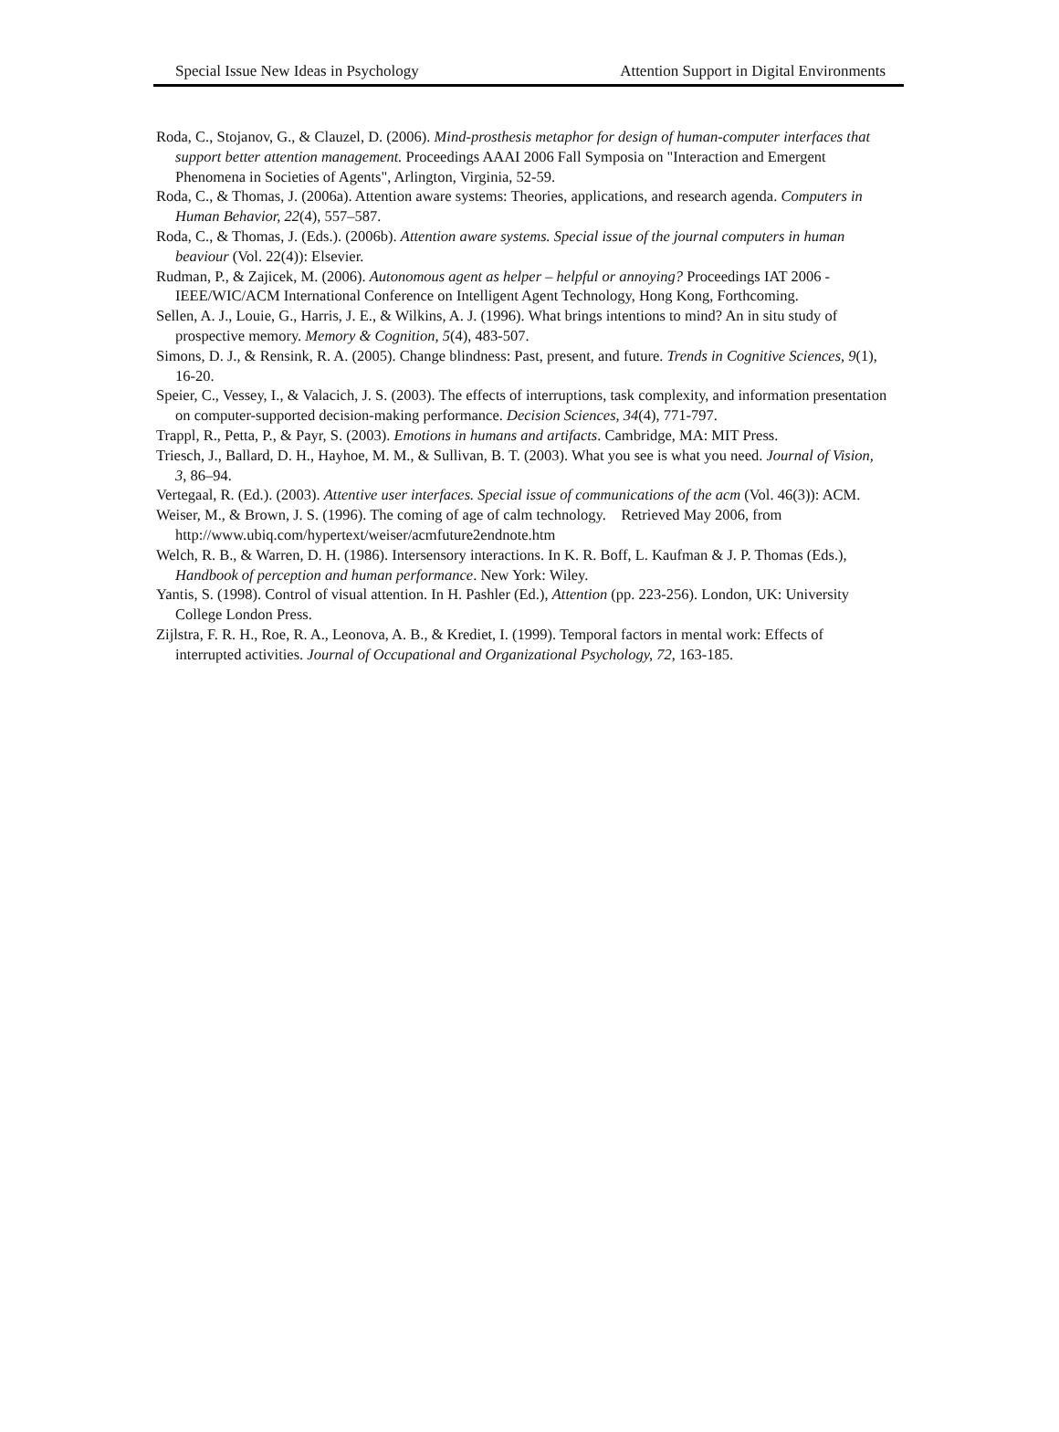Special Issue New Ideas in Psychology Attention Support in Digital Environments
Roda, C., Stojanov, G., & Clauzel, D. (2006). Mind-prosthesis metaphor for design of human-computer interfaces that support better attention management. Proceedings AAAI 2006 Fall Symposia on "Interaction and Emergent Phenomena in Societies of Agents", Arlington, Virginia, 52-59.
Roda, C., & Thomas, J. (2006a). Attention aware systems: Theories, applications, and research agenda. Computers in Human Behavior, 22(4), 557–587.
Roda, C., & Thomas, J. (Eds.). (2006b). Attention aware systems. Special issue of the journal computers in human beaviour (Vol. 22(4)): Elsevier.
Rudman, P., & Zajicek, M. (2006). Autonomous agent as helper – helpful or annoying? Proceedings IAT 2006 - IEEE/WIC/ACM International Conference on Intelligent Agent Technology, Hong Kong, Forthcoming.
Sellen, A. J., Louie, G., Harris, J. E., & Wilkins, A. J. (1996). What brings intentions to mind? An in situ study of prospective memory. Memory & Cognition, 5(4), 483-507.
Simons, D. J., & Rensink, R. A. (2005). Change blindness: Past, present, and future. Trends in Cognitive Sciences, 9(1), 16-20.
Speier, C., Vessey, I., & Valacich, J. S. (2003). The effects of interruptions, task complexity, and information presentation on computer-supported decision-making performance. Decision Sciences, 34(4), 771-797.
Trappl, R., Petta, P., & Payr, S. (2003). Emotions in humans and artifacts. Cambridge, MA: MIT Press.
Triesch, J., Ballard, D. H., Hayhoe, M. M., & Sullivan, B. T. (2003). What you see is what you need. Journal of Vision, 3, 86–94.
Vertegaal, R. (Ed.). (2003). Attentive user interfaces. Special issue of communications of the acm (Vol. 46(3)): ACM.
Weiser, M., & Brown, J. S. (1996). The coming of age of calm technology. Retrieved May 2006, from http://www.ubiq.com/hypertext/weiser/acmfuture2endnote.htm
Welch, R. B., & Warren, D. H. (1986). Intersensory interactions. In K. R. Boff, L. Kaufman & J. P. Thomas (Eds.), Handbook of perception and human performance. New York: Wiley.
Yantis, S. (1998). Control of visual attention. In H. Pashler (Ed.), Attention (pp. 223-256). London, UK: University College London Press.
Zijlstra, F. R. H., Roe, R. A., Leonova, A. B., & Krediet, I. (1999). Temporal factors in mental work: Effects of interrupted activities. Journal of Occupational and Organizational Psychology, 72, 163-185.